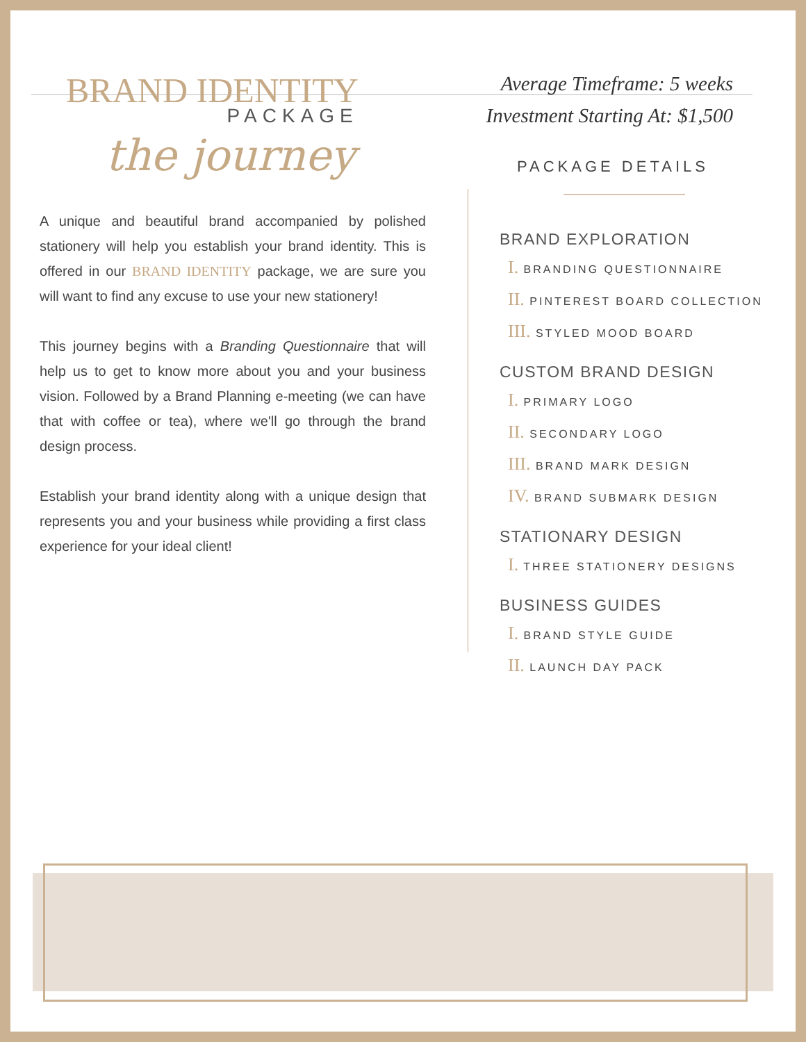BRAND IDENTITY
PACKAGE
Average Timeframe: 5 weeks
Investment Starting At: $1,500
the journey
A unique and beautiful brand accompanied by polished stationery will help you establish your brand identity. This is offered in our BRAND IDENTITY package, we are sure you will want to find any excuse to use your new stationery!
This journey begins with a Branding Questionnaire that will help us to get to know more about you and your business vision. Followed by a Brand Planning e-meeting (we can have that with coffee or tea), where we'll go through the brand design process.
Establish your brand identity along with a unique design that represents you and your business while providing a first class experience for your ideal client!
PACKAGE DETAILS
BRAND EXPLORATION
I. BRANDING QUESTIONNAIRE
II. PINTEREST BOARD COLLECTION
III. STYLED MOOD BOARD
CUSTOM BRAND DESIGN
I. PRIMARY LOGO
II. SECONDARY LOGO
III. BRAND MARK DESIGN
IV. BRAND SUBMARK DESIGN
STATIONARY DESIGN
I. THREE STATIONERY DESIGNS
BUSINESS GUIDES
I. BRAND STYLE GUIDE
II. LAUNCH DAY PACK